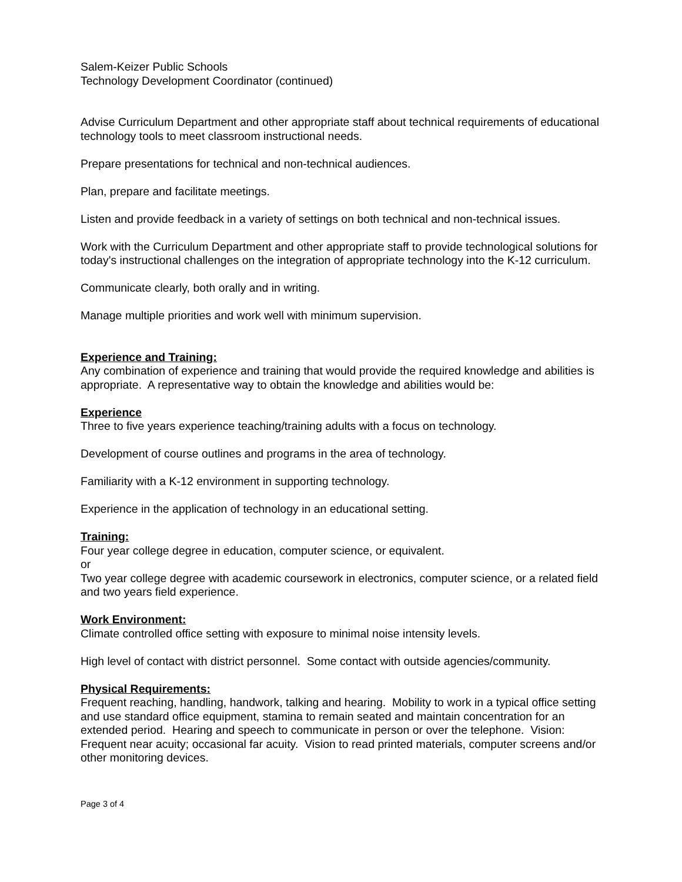Salem-Keizer Public Schools
Technology Development Coordinator (continued)
Advise Curriculum Department and other appropriate staff about technical requirements of educational technology tools to meet classroom instructional needs.
Prepare presentations for technical and non-technical audiences.
Plan, prepare and facilitate meetings.
Listen and provide feedback in a variety of settings on both technical and non-technical issues.
Work with the Curriculum Department and other appropriate staff to provide technological solutions for today's instructional challenges on the integration of appropriate technology into the K-12 curriculum.
Communicate clearly, both orally and in writing.
Manage multiple priorities and work well with minimum supervision.
Experience and Training:
Any combination of experience and training that would provide the required knowledge and abilities is appropriate. A representative way to obtain the knowledge and abilities would be:
Experience
Three to five years experience teaching/training adults with a focus on technology.
Development of course outlines and programs in the area of technology.
Familiarity with a K-12 environment in supporting technology.
Experience in the application of technology in an educational setting.
Training:
Four year college degree in education, computer science, or equivalent.
or
Two year college degree with academic coursework in electronics, computer science, or a related field and two years field experience.
Work Environment:
Climate controlled office setting with exposure to minimal noise intensity levels.
High level of contact with district personnel. Some contact with outside agencies/community.
Physical Requirements:
Frequent reaching, handling, handwork, talking and hearing. Mobility to work in a typical office setting and use standard office equipment, stamina to remain seated and maintain concentration for an extended period. Hearing and speech to communicate in person or over the telephone. Vision: Frequent near acuity; occasional far acuity. Vision to read printed materials, computer screens and/or other monitoring devices.
Page 3 of 4